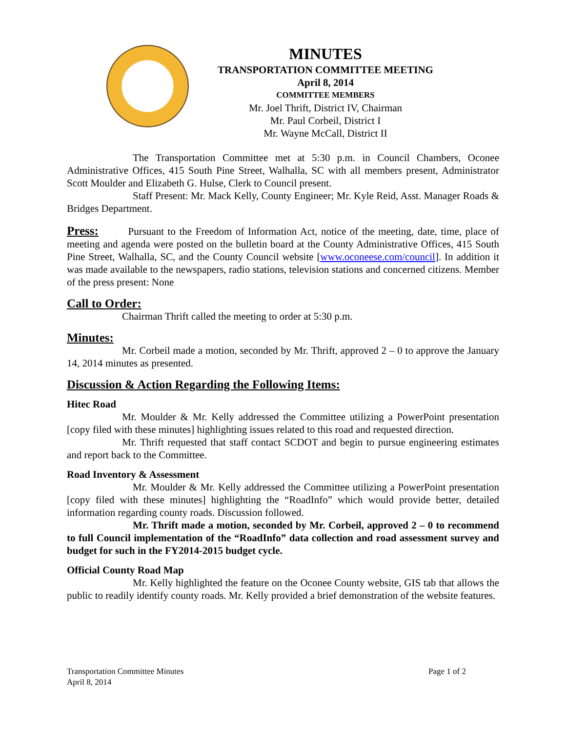MINUTES
TRANSPORTATION COMMITTEE MEETING
April 8, 2014
COMMITTEE MEMBERS
Mr. Joel Thrift, District IV, Chairman
Mr. Paul Corbeil, District I
Mr. Wayne McCall, District II
The Transportation Committee met at 5:30 p.m. in Council Chambers, Oconee Administrative Offices, 415 South Pine Street, Walhalla, SC with all members present, Administrator Scott Moulder and Elizabeth G. Hulse, Clerk to Council present.
Staff Present: Mr. Mack Kelly, County Engineer; Mr. Kyle Reid, Asst. Manager Roads & Bridges Department.
Press: Pursuant to the Freedom of Information Act, notice of the meeting, date, time, place of meeting and agenda were posted on the bulletin board at the County Administrative Offices, 415 South Pine Street, Walhalla, SC, and the County Council website [www.oconeese.com/council]. In addition it was made available to the newspapers, radio stations, television stations and concerned citizens. Member of the press present: None
Call to Order:
Chairman Thrift called the meeting to order at 5:30 p.m.
Minutes:
Mr. Corbeil made a motion, seconded by Mr. Thrift, approved 2 – 0 to approve the January 14, 2014 minutes as presented.
Discussion & Action Regarding the Following Items:
Hitec Road
Mr. Moulder & Mr. Kelly addressed the Committee utilizing a PowerPoint presentation [copy filed with these minutes] highlighting issues related to this road and requested direction.
Mr. Thrift requested that staff contact SCDOT and begin to pursue engineering estimates and report back to the Committee.
Road Inventory & Assessment
Mr. Moulder & Mr. Kelly addressed the Committee utilizing a PowerPoint presentation [copy filed with these minutes] highlighting the “RoadInfo” which would provide better, detailed information regarding county roads. Discussion followed.
Mr. Thrift made a motion, seconded by Mr. Corbeil, approved 2 – 0 to recommend to full Council implementation of the “RoadInfo” data collection and road assessment survey and budget for such in the FY2014-2015 budget cycle.
Official County Road Map
Mr. Kelly highlighted the feature on the Oconee County website, GIS tab that allows the public to readily identify county roads. Mr. Kelly provided a brief demonstration of the website features.
Transportation Committee Minutes
April 8, 2014
Page 1 of 2